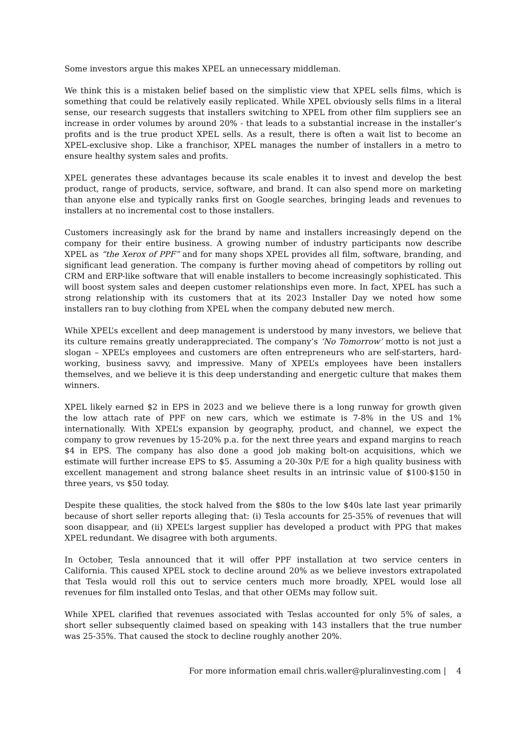Some investors argue this makes XPEL an unnecessary middleman.
We think this is a mistaken belief based on the simplistic view that XPEL sells films, which is something that could be relatively easily replicated. While XPEL obviously sells films in a literal sense, our research suggests that installers switching to XPEL from other film suppliers see an increase in order volumes by around 20% - that leads to a substantial increase in the installer’s profits and is the true product XPEL sells. As a result, there is often a wait list to become an XPEL-exclusive shop. Like a franchisor, XPEL manages the number of installers in a metro to ensure healthy system sales and profits.
XPEL generates these advantages because its scale enables it to invest and develop the best product, range of products, service, software, and brand. It can also spend more on marketing than anyone else and typically ranks first on Google searches, bringing leads and revenues to installers at no incremental cost to those installers.
Customers increasingly ask for the brand by name and installers increasingly depend on the company for their entire business. A growing number of industry participants now describe XPEL as “the Xerox of PPF” and for many shops XPEL provides all film, software, branding, and significant lead generation. The company is further moving ahead of competitors by rolling out CRM and ERP-like software that will enable installers to become increasingly sophisticated. This will boost system sales and deepen customer relationships even more. In fact, XPEL has such a strong relationship with its customers that at its 2023 Installer Day we noted how some installers ran to buy clothing from XPEL when the company debuted new merch.
While XPEL’s excellent and deep management is understood by many investors, we believe that its culture remains greatly underappreciated. The company’s ‘No Tomorrow’ motto is not just a slogan – XPEL’s employees and customers are often entrepreneurs who are self-starters, hard-working, business savvy, and impressive. Many of XPEL’s employees have been installers themselves, and we believe it is this deep understanding and energetic culture that makes them winners.
XPEL likely earned $2 in EPS in 2023 and we believe there is a long runway for growth given the low attach rate of PPF on new cars, which we estimate is 7-8% in the US and 1% internationally. With XPEL’s expansion by geography, product, and channel, we expect the company to grow revenues by 15-20% p.a. for the next three years and expand margins to reach $4 in EPS. The company has also done a good job making bolt-on acquisitions, which we estimate will further increase EPS to $5. Assuming a 20-30x P/E for a high quality business with excellent management and strong balance sheet results in an intrinsic value of $100-$150 in three years, vs $50 today.
Despite these qualities, the stock halved from the $80s to the low $40s late last year primarily because of short seller reports alleging that: (i) Tesla accounts for 25-35% of revenues that will soon disappear, and (ii) XPEL’s largest supplier has developed a product with PPG that makes XPEL redundant. We disagree with both arguments.
In October, Tesla announced that it will offer PPF installation at two service centers in California. This caused XPEL stock to decline around 20% as we believe investors extrapolated that Tesla would roll this out to service centers much more broadly, XPEL would lose all revenues for film installed onto Teslas, and that other OEMs may follow suit.
While XPEL clarified that revenues associated with Teslas accounted for only 5% of sales, a short seller subsequently claimed based on speaking with 143 installers that the true number was 25-35%. That caused the stock to decline roughly another 20%.
For more information email chris.waller@pluralinvesting.com | 4